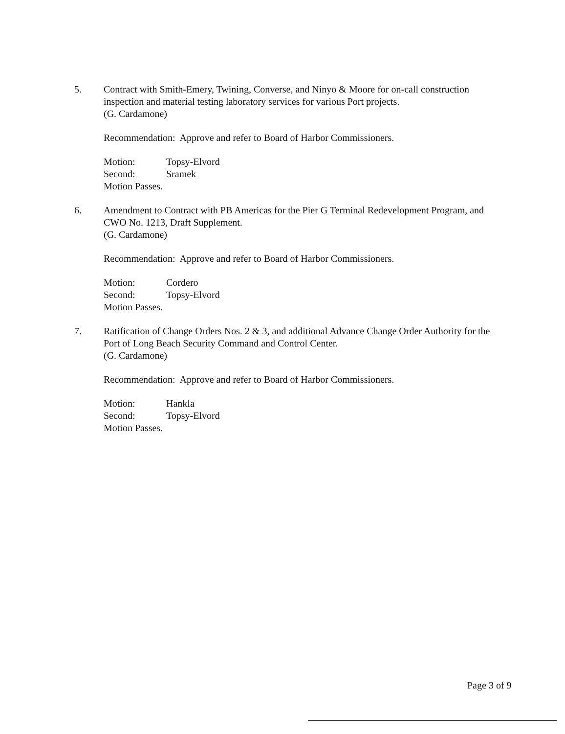5. Contract with Smith-Emery, Twining, Converse, and Ninyo & Moore for on-call construction inspection and material testing laboratory services for various Port projects.
(G. Cardamone)
Recommendation: Approve and refer to Board of Harbor Commissioners.
Motion: Topsy-Elvord
Second: Sramek
Motion Passes.
6. Amendment to Contract with PB Americas for the Pier G Terminal Redevelopment Program, and CWO No. 1213, Draft Supplement.
(G. Cardamone)
Recommendation: Approve and refer to Board of Harbor Commissioners.
Motion: Cordero
Second: Topsy-Elvord
Motion Passes.
7. Ratification of Change Orders Nos. 2 & 3, and additional Advance Change Order Authority for the Port of Long Beach Security Command and Control Center.
(G. Cardamone)
Recommendation: Approve and refer to Board of Harbor Commissioners.
Motion: Hankla
Second: Topsy-Elvord
Motion Passes.
Page 3 of 9